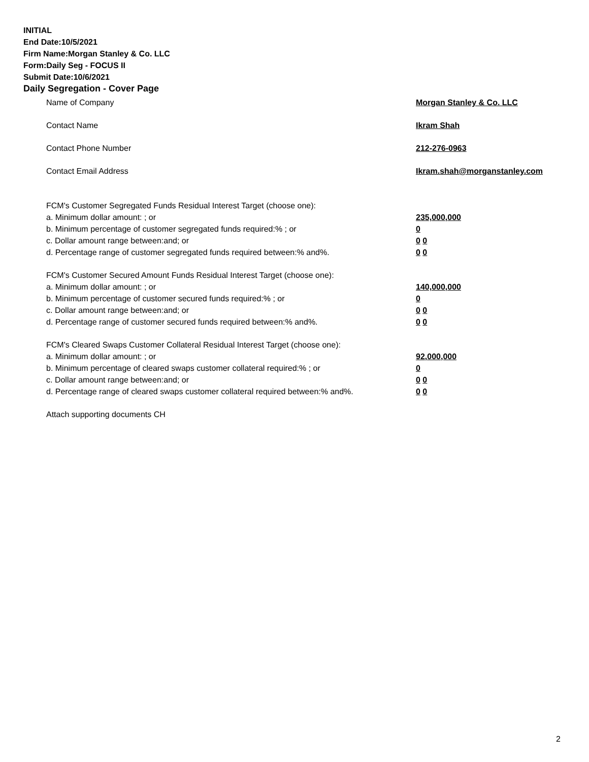INITIAL
End Date:10/5/2021
Firm Name:Morgan Stanley & Co. LLC
Form:Daily Seg - FOCUS II
Submit Date:10/6/2021
Daily Segregation - Cover Page
Name of Company Morgan Stanley & Co. LLC
Contact Name Ikram Shah
Contact Phone Number 212-276-0963
Contact Email Address Ikram.shah@morganstanley.com
FCM's Customer Segregated Funds Residual Interest Target (choose one):
a. Minimum dollar amount: ; or 235,000,000
b. Minimum percentage of customer segregated funds required:% ; or 0
c. Dollar amount range between:and; or 0 0
d. Percentage range of customer segregated funds required between:% and%. 0 0
FCM's Customer Secured Amount Funds Residual Interest Target (choose one):
a. Minimum dollar amount: ; or 140,000,000
b. Minimum percentage of customer secured funds required:% ; or 0
c. Dollar amount range between:and; or 0 0
d. Percentage range of customer secured funds required between:% and%. 0 0
FCM's Cleared Swaps Customer Collateral Residual Interest Target (choose one):
a. Minimum dollar amount: ; or 92,000,000
b. Minimum percentage of cleared swaps customer collateral required:% ; or 0
c. Dollar amount range between:and; or 0 0
d. Percentage range of cleared swaps customer collateral required between:% and%.
0 0
Attach supporting documents CH
2